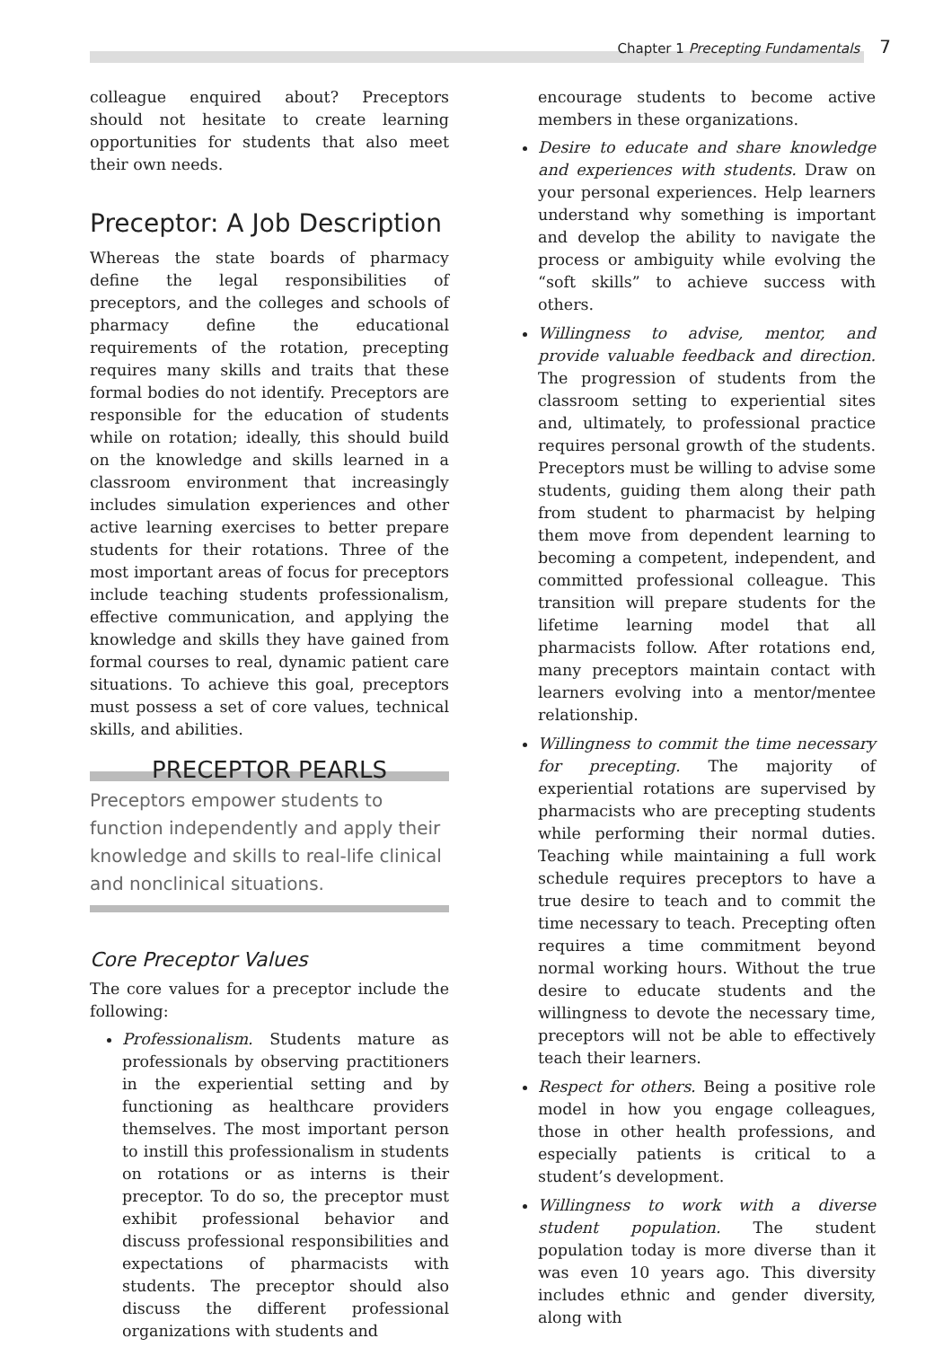Chapter 1 Precepting Fundamentals 7
colleague enquired about? Preceptors should not hesitate to create learning opportunities for students that also meet their own needs.
Preceptor: A Job Description
Whereas the state boards of pharmacy define the legal responsibilities of preceptors, and the colleges and schools of pharmacy define the educational requirements of the rotation, precepting requires many skills and traits that these formal bodies do not identify. Preceptors are responsible for the education of students while on rotation; ideally, this should build on the knowledge and skills learned in a classroom environment that increasingly includes simulation experiences and other active learning exercises to better prepare students for their rotations. Three of the most important areas of focus for preceptors include teaching students professionalism, effective communication, and applying the knowledge and skills they have gained from formal courses to real, dynamic patient care situations. To achieve this goal, preceptors must possess a set of core values, technical skills, and abilities.
PRECEPTOR PEARLS
Preceptors empower students to function independently and apply their knowledge and skills to real-life clinical and nonclinical situations.
Core Preceptor Values
The core values for a preceptor include the following:
Professionalism. Students mature as professionals by observing practitioners in the experiential setting and by functioning as healthcare providers themselves. The most important person to instill this professionalism in students on rotations or as interns is their preceptor. To do so, the preceptor must exhibit professional behavior and discuss professional responsibilities and expectations of pharmacists with students. The preceptor should also discuss the different professional organizations with students and
encourage students to become active members in these organizations.
Desire to educate and share knowledge and experiences with students. Draw on your personal experiences. Help learners understand why something is important and develop the ability to navigate the process or ambiguity while evolving the “soft skills” to achieve success with others.
Willingness to advise, mentor, and provide valuable feedback and direction. The progression of students from the classroom setting to experiential sites and, ultimately, to professional practice requires personal growth of the students. Preceptors must be willing to advise some students, guiding them along their path from student to pharmacist by helping them move from dependent learning to becoming a competent, independent, and committed professional colleague. This transition will prepare students for the lifetime learning model that all pharmacists follow. After rotations end, many preceptors maintain contact with learners evolving into a mentor/mentee relationship.
Willingness to commit the time necessary for precepting. The majority of experiential rotations are supervised by pharmacists who are precepting students while performing their normal duties. Teaching while maintaining a full work schedule requires preceptors to have a true desire to teach and to commit the time necessary to teach. Precepting often requires a time commitment beyond normal working hours. Without the true desire to educate students and the willingness to devote the necessary time, preceptors will not be able to effectively teach their learners.
Respect for others. Being a positive role model in how you engage colleagues, those in other health professions, and especially patients is critical to a student’s development.
Willingness to work with a diverse student population. The student population today is more diverse than it was even 10 years ago. This diversity includes ethnic and gender diversity, along with